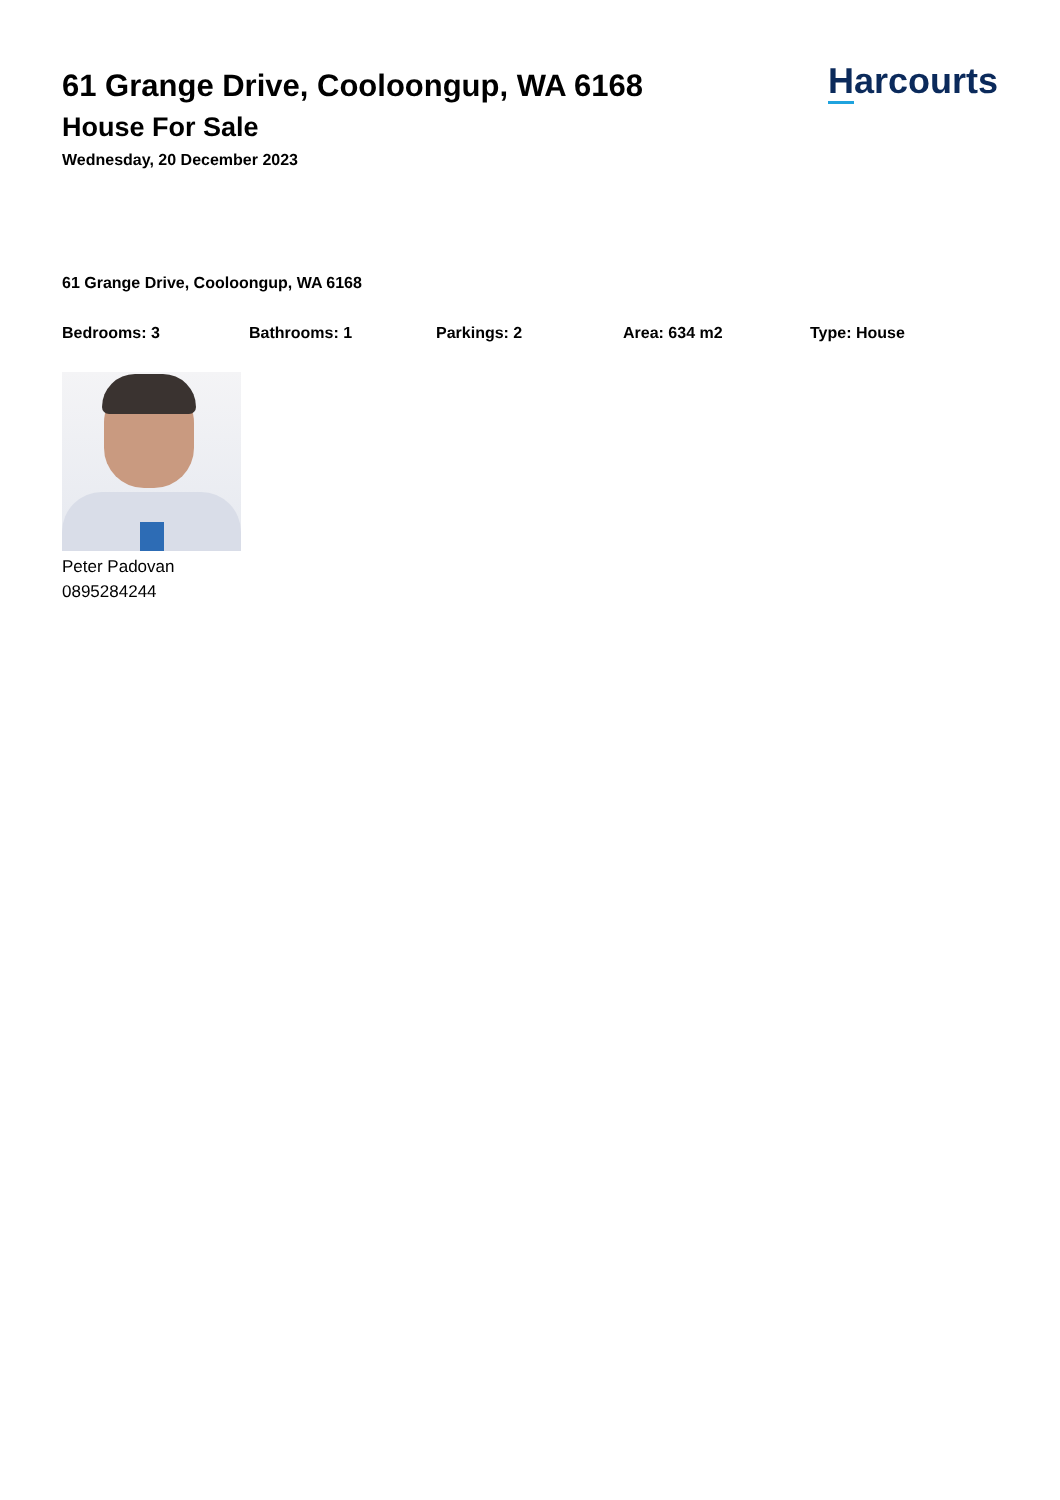61 Grange Drive, Cooloongup, WA 6168
House For Sale
Wednesday, 20 December 2023
Harcourts
61 Grange Drive, Cooloongup, WA 6168
Bedrooms: 3 Bathrooms: 1 Parkings: 2 Area: 634 m2 Type: House
Peter Padovan
0895284244